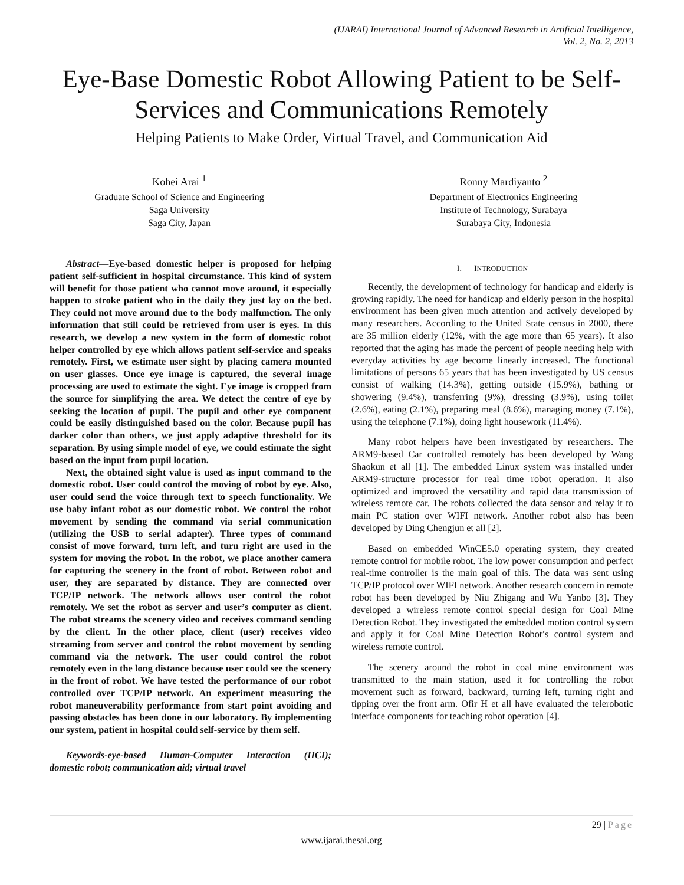(IJARAI) International Journal of Advanced Research in Artificial Intelligence,
Vol. 2, No. 2, 2013
Eye-Base Domestic Robot Allowing Patient to be Self-Services and Communications Remotely
Helping Patients to Make Order, Virtual Travel, and Communication Aid
Kohei Arai <sup>1</sup>
Graduate School of Science and Engineering
Saga University
Saga City, Japan
Ronny Mardiyanto <sup>2</sup>
Department of Electronics Engineering
Institute of Technology, Surabaya
Surabaya City, Indonesia
Abstract—Eye-based domestic helper is proposed for helping patient self-sufficient in hospital circumstance. This kind of system will benefit for those patient who cannot move around, it especially happen to stroke patient who in the daily they just lay on the bed. They could not move around due to the body malfunction. The only information that still could be retrieved from user is eyes. In this research, we develop a new system in the form of domestic robot helper controlled by eye which allows patient self-service and speaks remotely. First, we estimate user sight by placing camera mounted on user glasses. Once eye image is captured, the several image processing are used to estimate the sight. Eye image is cropped from the source for simplifying the area. We detect the centre of eye by seeking the location of pupil. The pupil and other eye component could be easily distinguished based on the color. Because pupil has darker color than others, we just apply adaptive threshold for its separation. By using simple model of eye, we could estimate the sight based on the input from pupil location.
Next, the obtained sight value is used as input command to the domestic robot. User could control the moving of robot by eye. Also, user could send the voice through text to speech functionality. We use baby infant robot as our domestic robot. We control the robot movement by sending the command via serial communication (utilizing the USB to serial adapter). Three types of command consist of move forward, turn left, and turn right are used in the system for moving the robot. In the robot, we place another camera for capturing the scenery in the front of robot. Between robot and user, they are separated by distance. They are connected over TCP/IP network. The network allows user control the robot remotely. We set the robot as server and user’s computer as client. The robot streams the scenery video and receives command sending by the client. In the other place, client (user) receives video streaming from server and control the robot movement by sending command via the network. The user could control the robot remotely even in the long distance because user could see the scenery in the front of robot. We have tested the performance of our robot controlled over TCP/IP network. An experiment measuring the robot maneuverability performance from start point avoiding and passing obstacles has been done in our laboratory. By implementing our system, patient in hospital could self-service by them self.
Keywords-eye-based Human-Computer Interaction (HCI); domestic robot; communication aid; virtual travel
I. INTRODUCTION
Recently, the development of technology for handicap and elderly is growing rapidly. The need for handicap and elderly person in the hospital environment has been given much attention and actively developed by many researchers. According to the United State census in 2000, there are 35 million elderly (12%, with the age more than 65 years). It also reported that the aging has made the percent of people needing help with everyday activities by age become linearly increased. The functional limitations of persons 65 years that has been investigated by US census consist of walking (14.3%), getting outside (15.9%), bathing or showering (9.4%), transferring (9%), dressing (3.9%), using toilet (2.6%), eating (2.1%), preparing meal (8.6%), managing money (7.1%), using the telephone (7.1%), doing light housework (11.4%).
Many robot helpers have been investigated by researchers. The ARM9-based Car controlled remotely has been developed by Wang Shaokun et all [1]. The embedded Linux system was installed under ARM9-structure processor for real time robot operation. It also optimized and improved the versatility and rapid data transmission of wireless remote car. The robots collected the data sensor and relay it to main PC station over WIFI network. Another robot also has been developed by Ding Chengjun et all [2].
Based on embedded WinCE5.0 operating system, they created remote control for mobile robot. The low power consumption and perfect real-time controller is the main goal of this. The data was sent using TCP/IP protocol over WIFI network. Another research concern in remote robot has been developed by Niu Zhigang and Wu Yanbo [3]. They developed a wireless remote control special design for Coal Mine Detection Robot. They investigated the embedded motion control system and apply it for Coal Mine Detection Robot’s control system and wireless remote control.
The scenery around the robot in coal mine environment was transmitted to the main station, used it for controlling the robot movement such as forward, backward, turning left, turning right and tipping over the front arm. Ofir H et all have evaluated the telerobotic interface components for teaching robot operation [4].
29 | Page
www.ijarai.thesai.org